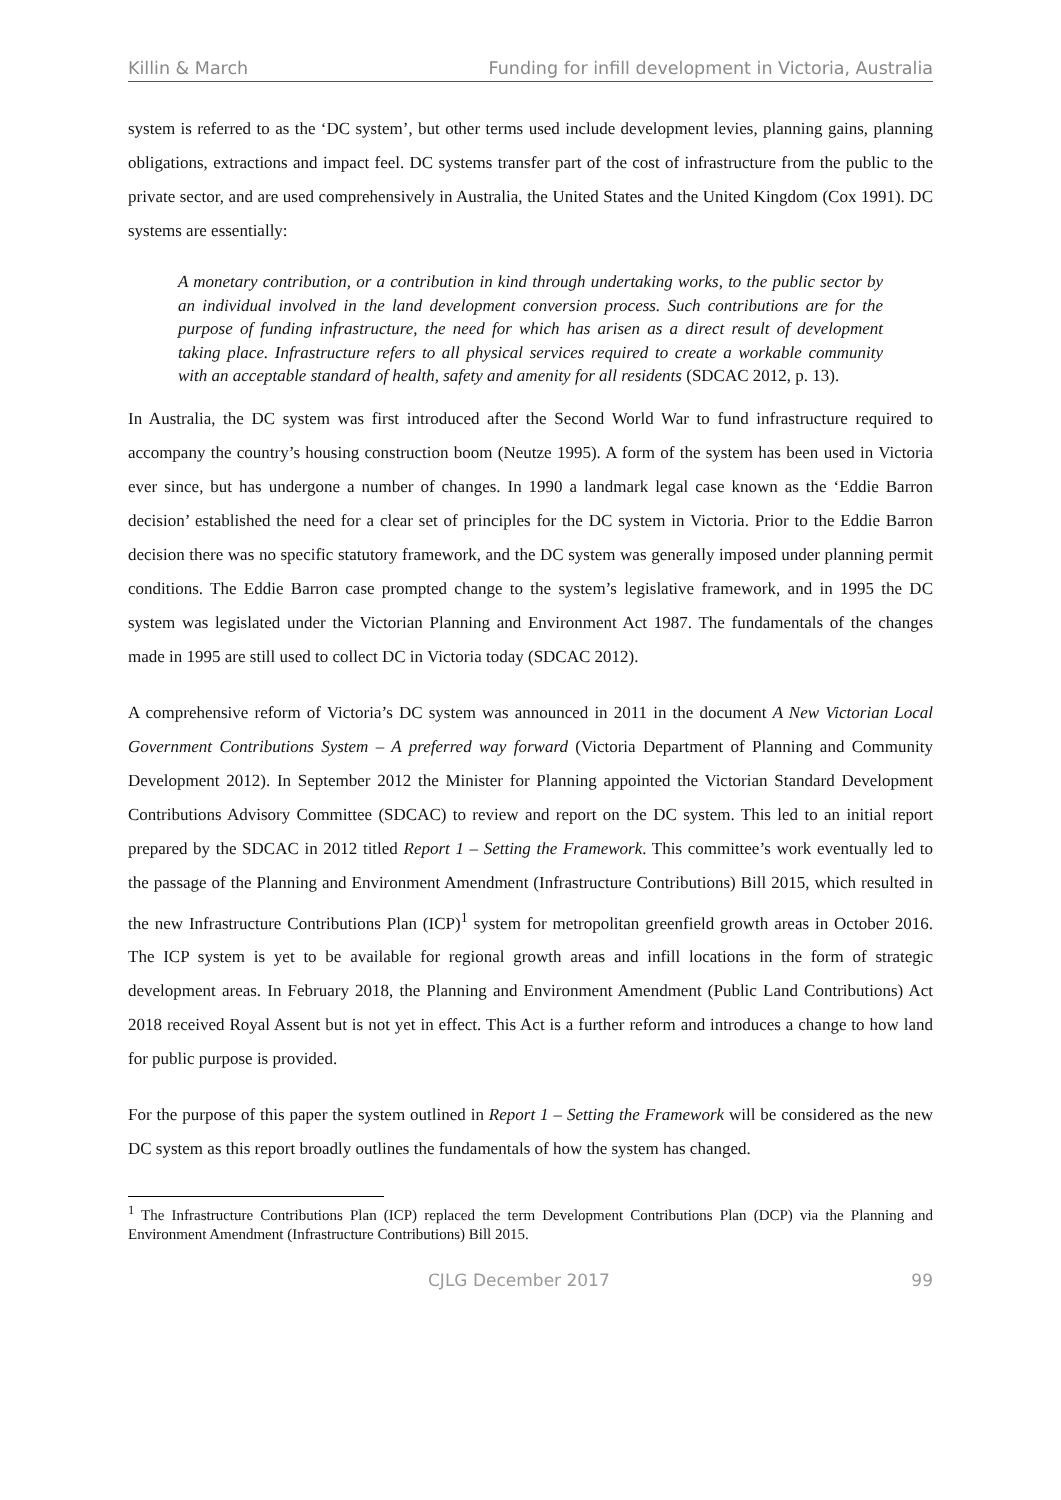Killin & March Funding for infill development in Victoria, Australia
system is referred to as the ‘DC system’, but other terms used include development levies, planning gains, planning obligations, extractions and impact feel. DC systems transfer part of the cost of infrastructure from the public to the private sector, and are used comprehensively in Australia, the United States and the United Kingdom (Cox 1991). DC systems are essentially:
A monetary contribution, or a contribution in kind through undertaking works, to the public sector by an individual involved in the land development conversion process. Such contributions are for the purpose of funding infrastructure, the need for which has arisen as a direct result of development taking place. Infrastructure refers to all physical services required to create a workable community with an acceptable standard of health, safety and amenity for all residents (SDCAC 2012, p. 13).
In Australia, the DC system was first introduced after the Second World War to fund infrastructure required to accompany the country’s housing construction boom (Neutze 1995). A form of the system has been used in Victoria ever since, but has undergone a number of changes. In 1990 a landmark legal case known as the ‘Eddie Barron decision’ established the need for a clear set of principles for the DC system in Victoria. Prior to the Eddie Barron decision there was no specific statutory framework, and the DC system was generally imposed under planning permit conditions. The Eddie Barron case prompted change to the system’s legislative framework, and in 1995 the DC system was legislated under the Victorian Planning and Environment Act 1987. The fundamentals of the changes made in 1995 are still used to collect DC in Victoria today (SDCAC 2012).
A comprehensive reform of Victoria’s DC system was announced in 2011 in the document A New Victorian Local Government Contributions System – A preferred way forward (Victoria Department of Planning and Community Development 2012). In September 2012 the Minister for Planning appointed the Victorian Standard Development Contributions Advisory Committee (SDCAC) to review and report on the DC system. This led to an initial report prepared by the SDCAC in 2012 titled Report 1 – Setting the Framework. This committee’s work eventually led to the passage of the Planning and Environment Amendment (Infrastructure Contributions) Bill 2015, which resulted in the new Infrastructure Contributions Plan (ICP)<sup>1</sup> system for metropolitan greenfield growth areas in October 2016. The ICP system is yet to be available for regional growth areas and infill locations in the form of strategic development areas. In February 2018, the Planning and Environment Amendment (Public Land Contributions) Act 2018 received Royal Assent but is not yet in effect. This Act is a further reform and introduces a change to how land for public purpose is provided.
For the purpose of this paper the system outlined in Report 1 – Setting the Framework will be considered as the new DC system as this report broadly outlines the fundamentals of how the system has changed.
<sup>1</sup> The Infrastructure Contributions Plan (ICP) replaced the term Development Contributions Plan (DCP) via the Planning and Environment Amendment (Infrastructure Contributions) Bill 2015.
CJLG December 2017 99